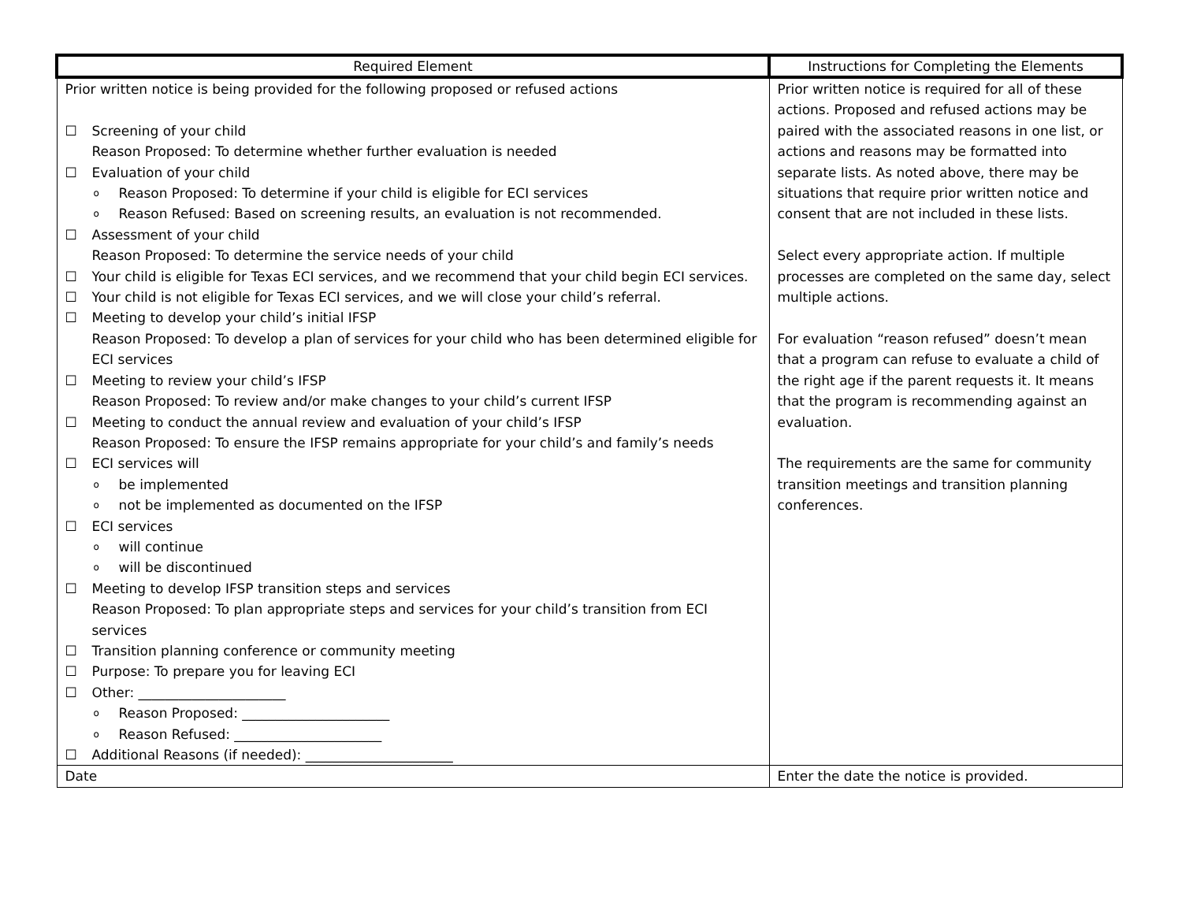| Required Element | Instructions for Completing the Elements |
| --- | --- |
| Prior written notice is being provided for the following proposed or refused actions ☐ Screening of your child Reason Proposed: To determine whether further evaluation is needed ☐ Evaluation of your child o Reason Proposed: To determine if your child is eligible for ECI services o Reason Refused: Based on screening results, an evaluation is not recommended. ☐ Assessment of your child Reason Proposed: To determine the service needs of your child ☐ Your child is eligible for Texas ECI services, and we recommend that your child begin ECI services. ☐ Your child is not eligible for Texas ECI services, and we will close your child’s referral. ☐ Meeting to develop your child’s initial IFSP Reason Proposed: To develop a plan of services for your child who has been determined eligible for ECI services ☐ Meeting to review your child’s IFSP Reason Proposed: To review and/or make changes to your child’s current IFSP ☐ Meeting to conduct the annual review and evaluation of your child’s IFSP Reason Proposed: To ensure the IFSP remains appropriate for your child’s and family’s needs ☐ ECI services will o be implemented o not be implemented as documented on the IFSP ☐ ECI services o will continue o will be discontinued ☐ Meeting to develop IFSP transition steps and services Reason Proposed: To plan appropriate steps and services for your child’s transition from ECI services ☐ Transition planning conference or community meeting ☐ Purpose: To prepare you for leaving ECI ☐ Other: ______________________ o Reason Proposed: ______________________ o Reason Refused: ______________________ ☐ Additional Reasons (if needed): ______________________ | Prior written notice is required for all of these actions. Proposed and refused actions may be paired with the associated reasons in one list, or actions and reasons may be formatted into separate lists. As noted above, there may be situations that require prior written notice and consent that are not included in these lists. Select every appropriate action. If multiple processes are completed on the same day, select multiple actions. For evaluation “reason refused” doesn’t mean that a program can refuse to evaluate a child of the right age if the parent requests it. It means that the program is recommending against an evaluation. The requirements are the same for community transition meetings and transition planning conferences. |
| Date | Enter the date the notice is provided. |